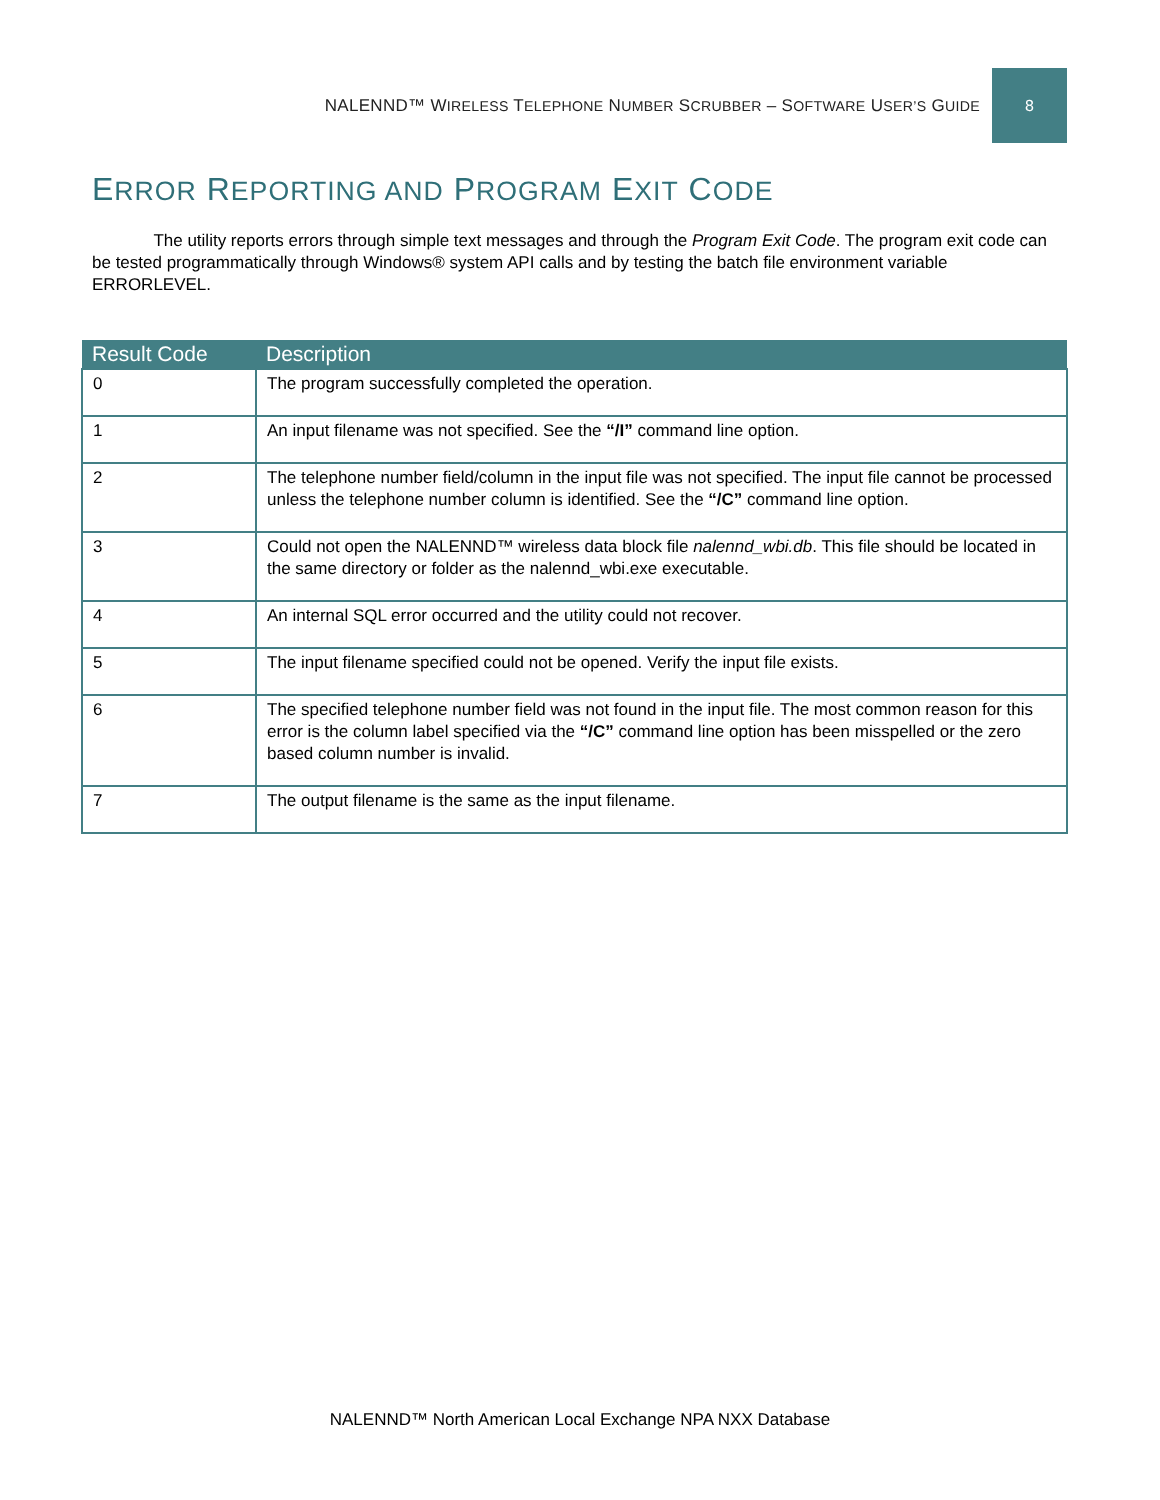NALENND™ WIRELESS TELEPHONE NUMBER SCRUBBER – SOFTWARE USER’S GUIDE
8
ERROR REPORTING AND PROGRAM EXIT CODE
The utility reports errors through simple text messages and through the Program Exit Code. The program exit code can be tested programmatically through Windows® system API calls and by testing the batch file environment variable ERRORLEVEL.
| Result Code | Description |
| --- | --- |
| 0 | The program successfully completed the operation. |
| 1 | An input filename was not specified. See the “/I” command line option. |
| 2 | The telephone number field/column in the input file was not specified. The input file cannot be processed unless the telephone number column is identified. See the “/C” command line option. |
| 3 | Could not open the NALENND™ wireless data block file nalennd_wbi.db . This file should be located in the same directory or folder as the nalennd_wbi.exe executable. |
| 4 | An internal SQL error occurred and the utility could not recover. |
| 5 | The input filename specified could not be opened. Verify the input file exists. |
| 6 | The specified telephone number field was not found in the input file. The most common reason for this error is the column label specified via the “/C” command line option has been misspelled or the zero based column number is invalid. |
| 7 | The output filename is the same as the input filename. |
NALENND™ North American Local Exchange NPA NXX Database